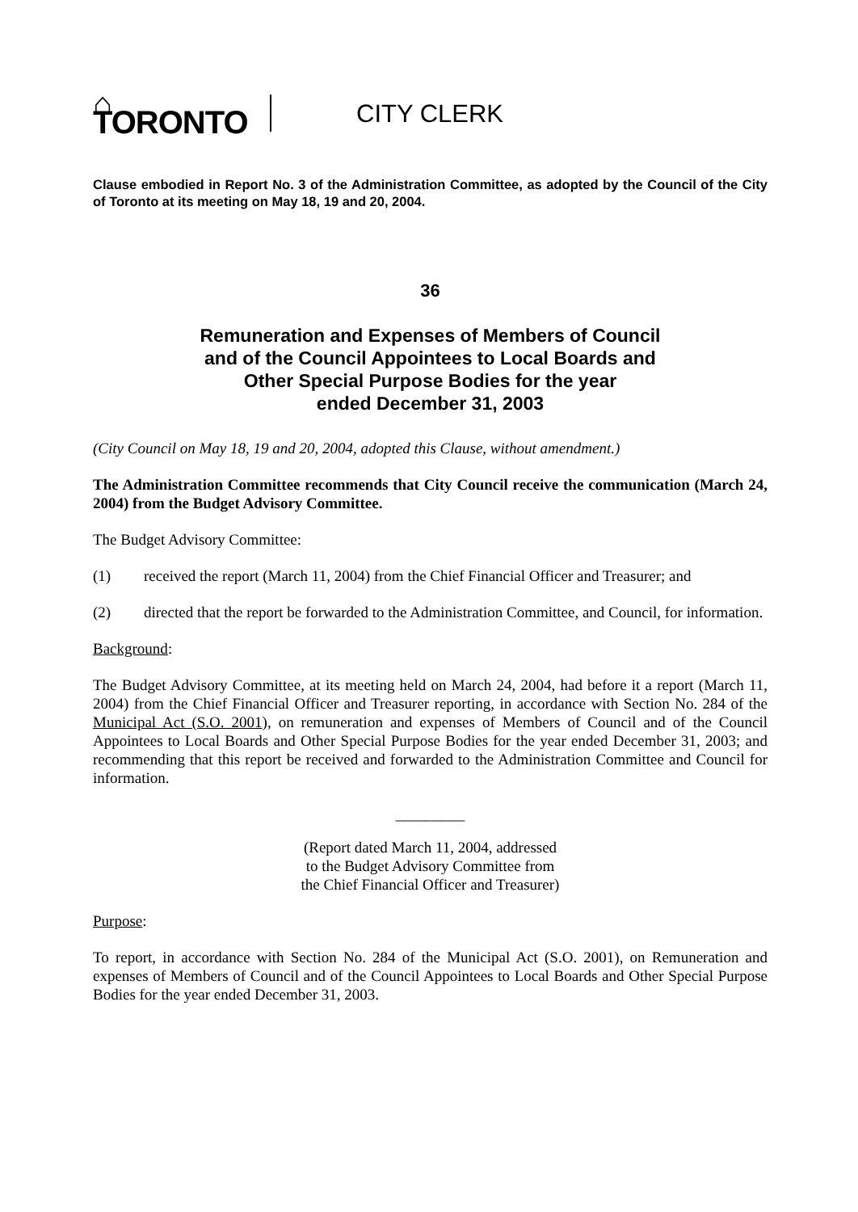⌂ TORONTO
CITY CLERK
Clause embodied in Report No. 3 of the Administration Committee, as adopted by the Council of the City of Toronto at its meeting on May 18, 19 and 20, 2004.
36
Remuneration and Expenses of Members of Council
and of the Council Appointees to Local Boards and
Other Special Purpose Bodies for the year
ended December 31, 2003
(City Council on May 18, 19 and 20, 2004, adopted this Clause, without amendment.)
The Administration Committee recommends that City Council receive the communication (March 24, 2004) from the Budget Advisory Committee.
The Budget Advisory Committee:
(1) received the report (March 11, 2004) from the Chief Financial Officer and Treasurer; and
(2) directed that the report be forwarded to the Administration Committee, and Council, for information.
Background:
The Budget Advisory Committee, at its meeting held on March 24, 2004, had before it a report (March 11, 2004) from the Chief Financial Officer and Treasurer reporting, in accordance with Section No. 284 of the Municipal Act (S.O. 2001), on remuneration and expenses of Members of Council and of the Council Appointees to Local Boards and Other Special Purpose Bodies for the year ended December 31, 2003; and recommending that this report be received and forwarded to the Administration Committee and Council for information.
_________
(Report dated March 11, 2004, addressed
to the Budget Advisory Committee from
the Chief Financial Officer and Treasurer)
Purpose:
To report, in accordance with Section No. 284 of the Municipal Act (S.O. 2001), on Remuneration and expenses of Members of Council and of the Council Appointees to Local Boards and Other Special Purpose Bodies for the year ended December 31, 2003.